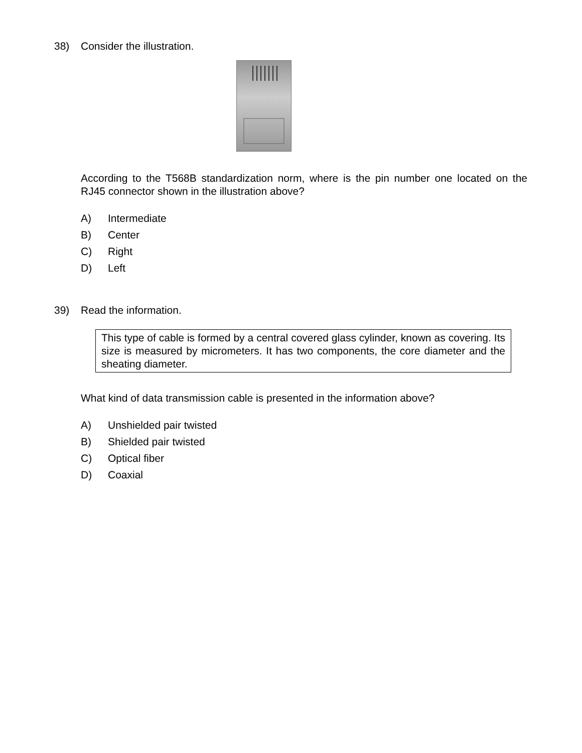38) Consider the illustration.
According to the T568B standardization norm, where is the pin number one located on the RJ45 connector shown in the illustration above?
A) Intermediate
B) Center
C) Right
D) Left
39) Read the information.
This type of cable is formed by a central covered glass cylinder, known as covering. Its size is measured by micrometers. It has two components, the core diameter and the sheating diameter.
What kind of data transmission cable is presented in the information above?
A) Unshielded pair twisted
B) Shielded pair twisted
C) Optical fiber
D) Coaxial